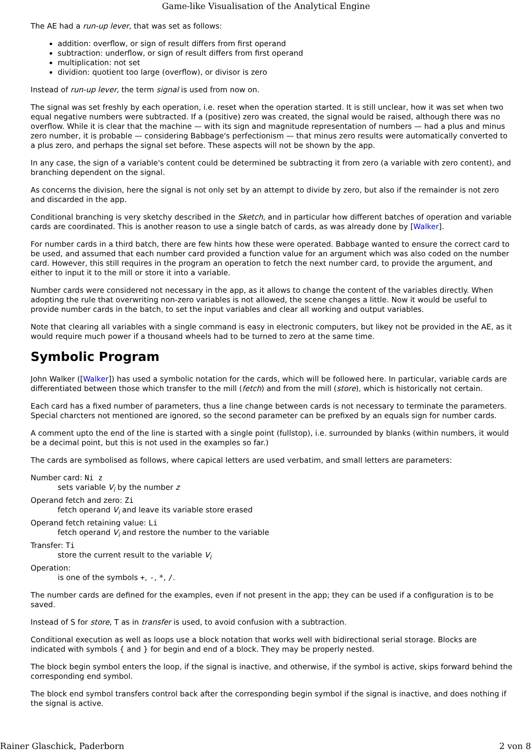Game-like Visualisation of the Analytical Engine
The AE had a run-up lever, that was set as follows:
addition: overflow, or sign of result differs from first operand
subtraction: underflow, or sign of result differs from first operand
multiplication: not set
dividion: quotient too large (overflow), or divisor is zero
Instead of run-up lever, the term signal is used from now on.
The signal was set freshly by each operation, i.e. reset when the operation started. It is still unclear, how it was set when two equal negative numbers were subtracted. If a (positive) zero was created, the signal would be raised, although there was no overflow. While it is clear that the machine — with its sign and magnitude representation of numbers — had a plus and minus zero number, it is probable — considering Babbage's perfectionism — that minus zero results were automatically converted to a plus zero, and perhaps the signal set before. These aspects will not be shown by the app.
In any case, the sign of a variable's content could be determined be subtracting it from zero (a variable with zero content), and branching dependent on the signal.
As concerns the division, here the signal is not only set by an attempt to divide by zero, but also if the remainder is not zero and discarded in the app.
Conditional branching is very sketchy described in the Sketch, and in particular how different batches of operation and variable cards are coordinated. This is another reason to use a single batch of cards, as was already done by [Walker].
For number cards in a third batch, there are few hints how these were operated. Babbage wanted to ensure the correct card to be used, and assumed that each number card provided a function value for an argument which was also coded on the number card. However, this still requires in the program an operation to fetch the next number card, to provide the argument, and either to input it to the mill or store it into a variable.
Number cards were considered not necessary in the app, as it allows to change the content of the variables directly. When adopting the rule that overwriting non-zero variables is not allowed, the scene changes a little. Now it would be useful to provide number cards in the batch, to set the input variables and clear all working and output variables.
Note that clearing all variables with a single command is easy in electronic computers, but likey not be provided in the AE, as it would require much power if a thousand wheels had to be turned to zero at the same time.
Symbolic Program
John Walker ([Walker]) has used a symbolic notation for the cards, which will be followed here. In particular, variable cards are differentiated between those which transfer to the mill (fetch) and from the mill (store), which is historically not certain.
Each card has a fixed number of parameters, thus a line change between cards is not necessary to terminate the parameters. Special charcters not mentioned are ignored, so the second parameter can be prefixed by an equals sign for number cards.
A comment upto the end of the line is started with a single point (fullstop), i.e. surrounded by blanks (within numbers, it would be a decimal point, but this is not used in the examples so far.)
The cards are symbolised as follows, where capical letters are used verbatim, and small letters are parameters:
Number card: Ni z
sets variable V<sub>i</sub> by the number z
Operand fetch and zero: Zi
fetch operand V<sub>i</sub> and leave its variable store erased
Operand fetch retaining value: Li
fetch operand V<sub>i</sub> and restore the number to the variable
Transfer: Ti
store the current result to the variable V<sub>i</sub>
Operation:
is one of the symbols +, -, *, /.
The number cards are defined for the examples, even if not present in the app; they can be used if a configuration is to be saved.
Instead of S for store, T as in transfer is used, to avoid confusion with a subtraction.
Conditional execution as well as loops use a block notation that works well with bidirectional serial storage. Blocks are indicated with symbols { and } for begin and end of a block. They may be properly nested.
The block begin symbol enters the loop, if the signal is inactive, and otherwise, if the symbol is active, skips forward behind the corresponding end symbol.
The block end symbol transfers control back after the corresponding begin symbol if the signal is inactive, and does nothing if the signal is active.
Rainer Glaschick, Paderborn 2 von 8